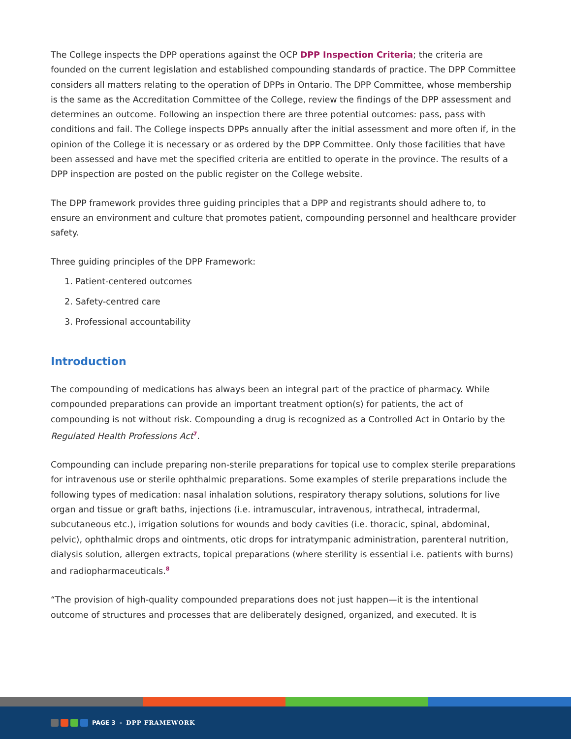The College inspects the DPP operations against the OCP DPP Inspection Criteria; the criteria are founded on the current legislation and established compounding standards of practice. The DPP Committee considers all matters relating to the operation of DPPs in Ontario. The DPP Committee, whose membership is the same as the Accreditation Committee of the College, review the findings of the DPP assessment and determines an outcome. Following an inspection there are three potential outcomes: pass, pass with conditions and fail. The College inspects DPPs annually after the initial assessment and more often if, in the opinion of the College it is necessary or as ordered by the DPP Committee. Only those facilities that have been assessed and have met the specified criteria are entitled to operate in the province. The results of a DPP inspection are posted on the public register on the College website.
The DPP framework provides three guiding principles that a DPP and registrants should adhere to, to ensure an environment and culture that promotes patient, compounding personnel and healthcare provider safety.
Three guiding principles of the DPP Framework:
1. Patient-centered outcomes
2. Safety-centred care
3. Professional accountability
Introduction
The compounding of medications has always been an integral part of the practice of pharmacy. While compounded preparations can provide an important treatment option(s) for patients, the act of compounding is not without risk. Compounding a drug is recognized as a Controlled Act in Ontario by the Regulated Health Professions Act<sup>7</sup>.
Compounding can include preparing non-sterile preparations for topical use to complex sterile preparations for intravenous use or sterile ophthalmic preparations. Some examples of sterile preparations include the following types of medication: nasal inhalation solutions, respiratory therapy solutions, solutions for live organ and tissue or graft baths, injections (i.e. intramuscular, intravenous, intrathecal, intradermal, subcutaneous etc.), irrigation solutions for wounds and body cavities (i.e. thoracic, spinal, abdominal, pelvic), ophthalmic drops and ointments, otic drops for intratympanic administration, parenteral nutrition, dialysis solution, allergen extracts, topical preparations (where sterility is essential i.e. patients with burns) and radiopharmaceuticals.<sup>8</sup>
“The provision of high-quality compounded preparations does not just happen—it is the intentional outcome of structures and processes that are deliberately designed, organized, and executed. It is
PAGE 3 - DPP FRAMEWORK